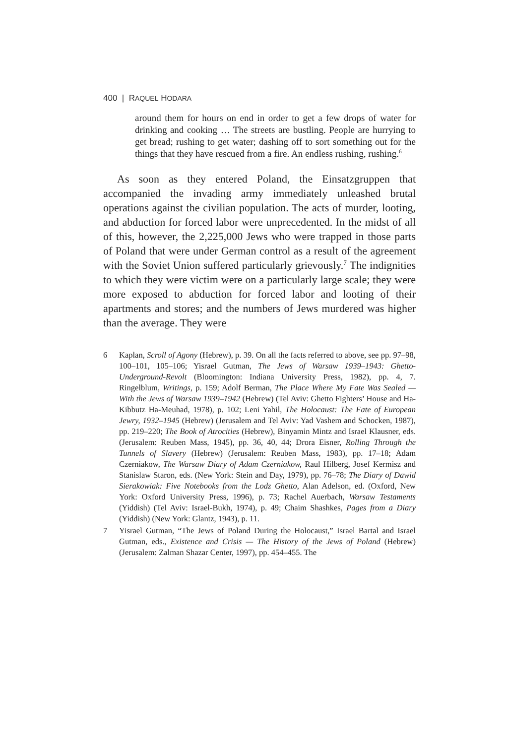400 | RAQUEL HODARA
around them for hours on end in order to get a few drops of water for drinking and cooking … The streets are bustling. People are hurrying to get bread; rushing to get water; dashing off to sort something out for the things that they have rescued from a fire. An endless rushing, rushing.<sup>6</sup>
As soon as they entered Poland, the Einsatzgruppen that accompanied the invading army immediately unleashed brutal operations against the civilian population. The acts of murder, looting, and abduction for forced labor were unprecedented. In the midst of all of this, however, the 2,225,000 Jews who were trapped in those parts of Poland that were under German control as a result of the agreement with the Soviet Union suffered particularly grievously.<sup>7</sup> The indignities to which they were victim were on a particularly large scale; they were more exposed to abduction for forced labor and looting of their apartments and stores; and the numbers of Jews murdered was higher than the average. They were
6 Kaplan, Scroll of Agony (Hebrew), p. 39. On all the facts referred to above, see pp. 97–98, 100–101, 105–106; Yisrael Gutman, The Jews of Warsaw 1939–1943: Ghetto-Underground-Revolt (Bloomington: Indiana University Press, 1982), pp. 4, 7. Ringelblum, Writings, p. 159; Adolf Berman, The Place Where My Fate Was Sealed — With the Jews of Warsaw 1939–1942 (Hebrew) (Tel Aviv: Ghetto Fighters’ House and Ha-Kibbutz Ha-Meuhad, 1978), p. 102; Leni Yahil, The Holocaust: The Fate of European Jewry, 1932–1945 (Hebrew) (Jerusalem and Tel Aviv: Yad Vashem and Schocken, 1987), pp. 219–220; The Book of Atrocities (Hebrew), Binyamin Mintz and Israel Klausner, eds. (Jerusalem: Reuben Mass, 1945), pp. 36, 40, 44; Drora Eisner, Rolling Through the Tunnels of Slavery (Hebrew) (Jerusalem: Reuben Mass, 1983), pp. 17–18; Adam Czerniakow, The Warsaw Diary of Adam Czerniakow, Raul Hilberg, Josef Kermisz and Stanislaw Staron, eds. (New York: Stein and Day, 1979), pp. 76–78; The Diary of Dawid Sierakowiak: Five Notebooks from the Lodz Ghetto, Alan Adelson, ed. (Oxford, New York: Oxford University Press, 1996), p. 73; Rachel Auerbach, Warsaw Testaments (Yiddish) (Tel Aviv: Israel-Bukh, 1974), p. 49; Chaim Shashkes, Pages from a Diary (Yiddish) (New York: Glantz, 1943), p. 11.
7 Yisrael Gutman, “The Jews of Poland During the Holocaust,” Israel Bartal and Israel Gutman, eds., Existence and Crisis — The History of the Jews of Poland (Hebrew) (Jerusalem: Zalman Shazar Center, 1997), pp. 454–455. The